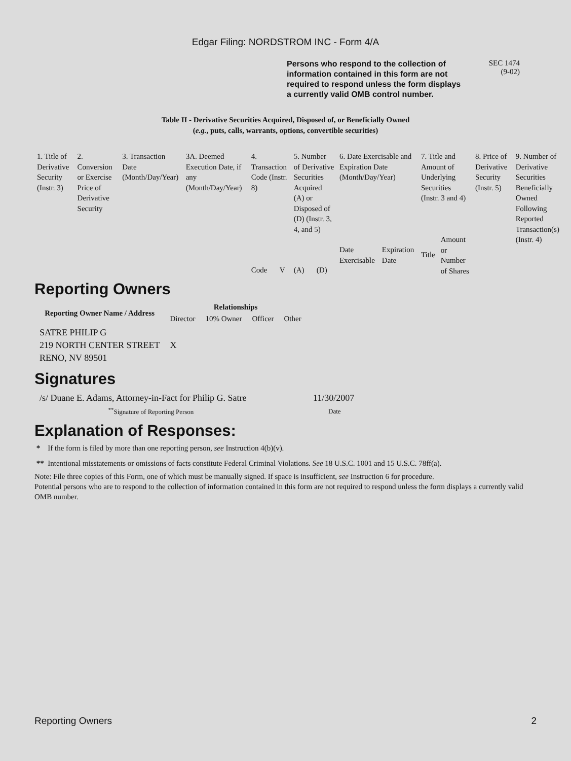Edgar Filing: NORDSTROM INC - Form 4/A
Persons who respond to the collection of information contained in this form are not required to respond unless the form displays a currently valid OMB control number.
SEC 1474
(9-02)
Table II - Derivative Securities Acquired, Disposed of, or Beneficially Owned
(e.g., puts, calls, warrants, options, convertible securities)
| 1. Title of Derivative Security (Instr. 3) | 2. Conversion or Exercise Price of Derivative Security | 3. Transaction Date (Month/Day/Year) | 3A. Deemed Execution Date, if any (Month/Day/Year) | 4. Transaction Code (Instr. 8) | | 5. Number of Derivative Securities Acquired (A) or Disposed of (D) (Instr. 3, 4, and 5) | | 6. Date Exercisable and Expiration Date (Month/Day/Year) | | 7. Title and Amount of Underlying Securities (Instr. 3 and 4) | | 8. Price of Derivative Security (Instr. 5) | 9. Number of Derivative Securities Beneficially Owned Following Reported Transaction(s) (Instr. 4) |
| | | | | Code | V | (A) | (D) | Date Exercisable | Expiration Date | Title | Amount or Number of Shares | | |
Reporting Owners
| Reporting Owner Name / Address | Relationships | | | |
| --- | --- | --- | --- | --- |
| | Director | 10% Owner | Officer | Other |
| SATRE PHILIP G 219 NORTH CENTER STREET RENO, NV 89501 | X | | | |
Signatures
| /s/ Duane E. Adams, Attorney-in-Fact for Philip G. Satre | 11/30/2007 |
| <sup>**</sup> Signature of Reporting Person | Date |
Explanation of Responses:
* If the form is filed by more than one reporting person, see Instruction 4(b)(v).
** Intentional misstatements or omissions of facts constitute Federal Criminal Violations. See 18 U.S.C. 1001 and 15 U.S.C. 78ff(a).
Note: File three copies of this Form, one of which must be manually signed. If space is insufficient, see Instruction 6 for procedure.
Potential persons who are to respond to the collection of information contained in this form are not required to respond unless the form displays a currently valid OMB number.
Reporting Owners 2